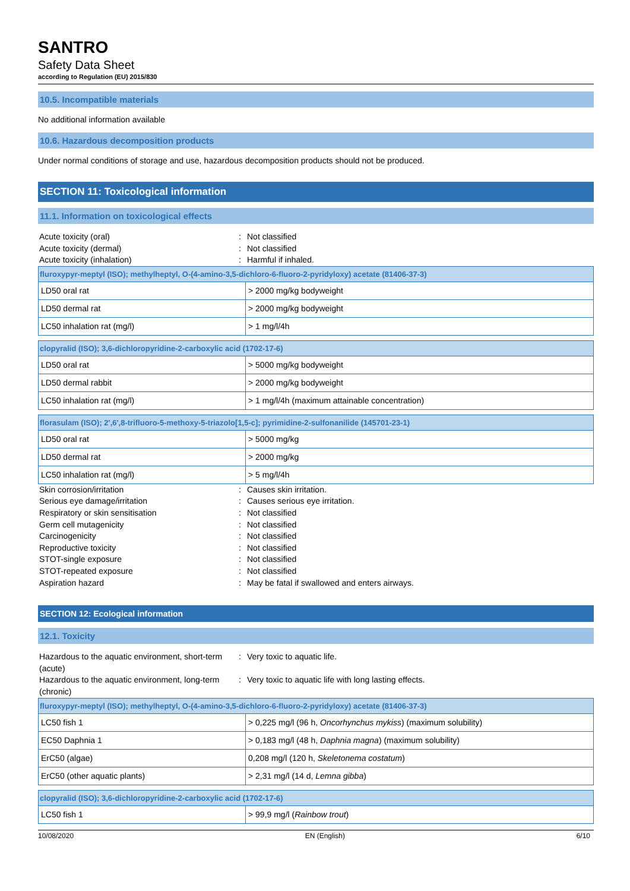SANTRO
Safety Data Sheet
according to Regulation (EU) 2015/830
10.5. Incompatible materials
No additional information available
10.6. Hazardous decomposition products
Under normal conditions of storage and use, hazardous decomposition products should not be produced.
SECTION 11: Toxicological information
11.1. Information on toxicological effects
Acute toxicity (oral): Not classified Acute toxicity (dermal): Not classified Acute toxicity (inhalation): Harmful if inhaled.
| fluroxypyr-meptyl (ISO); methylheptyl, O-(4-amino-3,5-dichloro-6-fluoro-2-pyridyloxy) acetate (81406-37-3) | |
| --- | --- |
| LD50 oral rat | > 2000 mg/kg bodyweight |
| LD50 dermal rat | > 2000 mg/kg bodyweight |
| LC50 inhalation rat (mg/l) | > 1 mg/l/4h |
| clopyralid (ISO); 3,6-dichloropyridine-2-carboxylic acid (1702-17-6) | |
| --- | --- |
| LD50 oral rat | > 5000 mg/kg bodyweight |
| LD50 dermal rabbit | > 2000 mg/kg bodyweight |
| LC50 inhalation rat (mg/l) | > 1 mg/l/4h (maximum attainable concentration) |
| florasulam (ISO); 2',6',8-trifluoro-5-methoxy-5-triazolo[1,5-c]; pyrimidine-2-sulfonanilide (145701-23-1) | |
| --- | --- |
| LD50 oral rat | > 5000 mg/kg |
| LD50 dermal rat | > 2000 mg/kg |
| LC50 inhalation rat (mg/l) | > 5 mg/l/4h |
Skin corrosion/irritation: Causes skin irritation. Serious eye damage/irritation: Causes serious eye irritation. Respiratory or skin sensitisation: Not classified Germ cell mutagenicity: Not classified Carcinogenicity: Not classified Reproductive toxicity: Not classified STOT-single exposure: Not classified STOT-repeated exposure: Not classified Aspiration hazard: May be fatal if swallowed and enters airways.
SECTION 12: Ecological information
12.1. Toxicity
Hazardous to the aquatic environment, short-term (acute): Very toxic to aquatic life. Hazardous to the aquatic environment, long-term (chronic): Very toxic to aquatic life with long lasting effects.
| fluroxypyr-meptyl (ISO); methylheptyl, O-(4-amino-3,5-dichloro-6-fluoro-2-pyridyloxy) acetate (81406-37-3) | |
| --- | --- |
| LC50 fish 1 | > 0,225 mg/l (96 h, Oncorhynchus mykiss ) (maximum solubility) |
| EC50 Daphnia 1 | > 0,183 mg/l (48 h, Daphnia magna ) (maximum solubility) |
| ErC50 (algae) | 0,208 mg/l (120 h, Skeletonema costatum ) |
| ErC50 (other aquatic plants) | > 2,31 mg/l (14 d, Lemna gibba ) |
| clopyralid (ISO); 3,6-dichloropyridine-2-carboxylic acid (1702-17-6) | |
| --- | --- |
| LC50 fish 1 | > 99,9 mg/l ( Rainbow trout ) |
10/08/2020 EN (English) 6/10